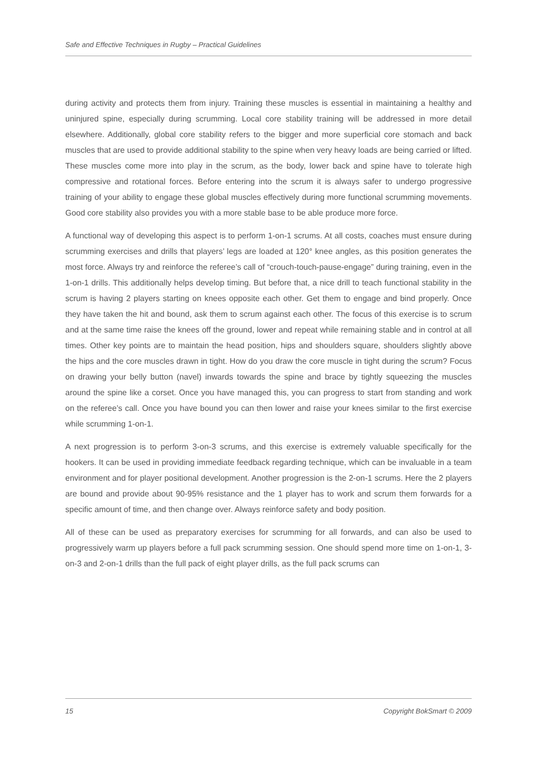Safe and Effective Techniques in Rugby – Practical Guidelines
during activity and protects them from injury. Training these muscles is essential in maintaining a healthy and uninjured spine, especially during scrumming. Local core stability training will be addressed in more detail elsewhere. Additionally, global core stability refers to the bigger and more superficial core stomach and back muscles that are used to provide additional stability to the spine when very heavy loads are being carried or lifted. These muscles come more into play in the scrum, as the body, lower back and spine have to tolerate high compressive and rotational forces. Before entering into the scrum it is always safer to undergo progressive training of your ability to engage these global muscles effectively during more functional scrumming movements. Good core stability also provides you with a more stable base to be able produce more force.
A functional way of developing this aspect is to perform 1-on-1 scrums. At all costs, coaches must ensure during scrumming exercises and drills that players’ legs are loaded at 120° knee angles, as this position generates the most force. Always try and reinforce the referee’s call of “crouch-touch-pause-engage” during training, even in the 1-on-1 drills. This additionally helps develop timing. But before that, a nice drill to teach functional stability in the scrum is having 2 players starting on knees opposite each other. Get them to engage and bind properly. Once they have taken the hit and bound, ask them to scrum against each other. The focus of this exercise is to scrum and at the same time raise the knees off the ground, lower and repeat while remaining stable and in control at all times. Other key points are to maintain the head position, hips and shoulders square, shoulders slightly above the hips and the core muscles drawn in tight. How do you draw the core muscle in tight during the scrum? Focus on drawing your belly button (navel) inwards towards the spine and brace by tightly squeezing the muscles around the spine like a corset. Once you have managed this, you can progress to start from standing and work on the referee’s call. Once you have bound you can then lower and raise your knees similar to the first exercise while scrumming 1-on-1.
A next progression is to perform 3-on-3 scrums, and this exercise is extremely valuable specifically for the hookers. It can be used in providing immediate feedback regarding technique, which can be invaluable in a team environment and for player positional development. Another progression is the 2-on-1 scrums. Here the 2 players are bound and provide about 90-95% resistance and the 1 player has to work and scrum them forwards for a specific amount of time, and then change over. Always reinforce safety and body position.
All of these can be used as preparatory exercises for scrumming for all forwards, and can also be used to progressively warm up players before a full pack scrumming session. One should spend more time on 1-on-1, 3-on-3 and 2-on-1 drills than the full pack of eight player drills, as the full pack scrums can
15 Copyright BokSmart © 2009